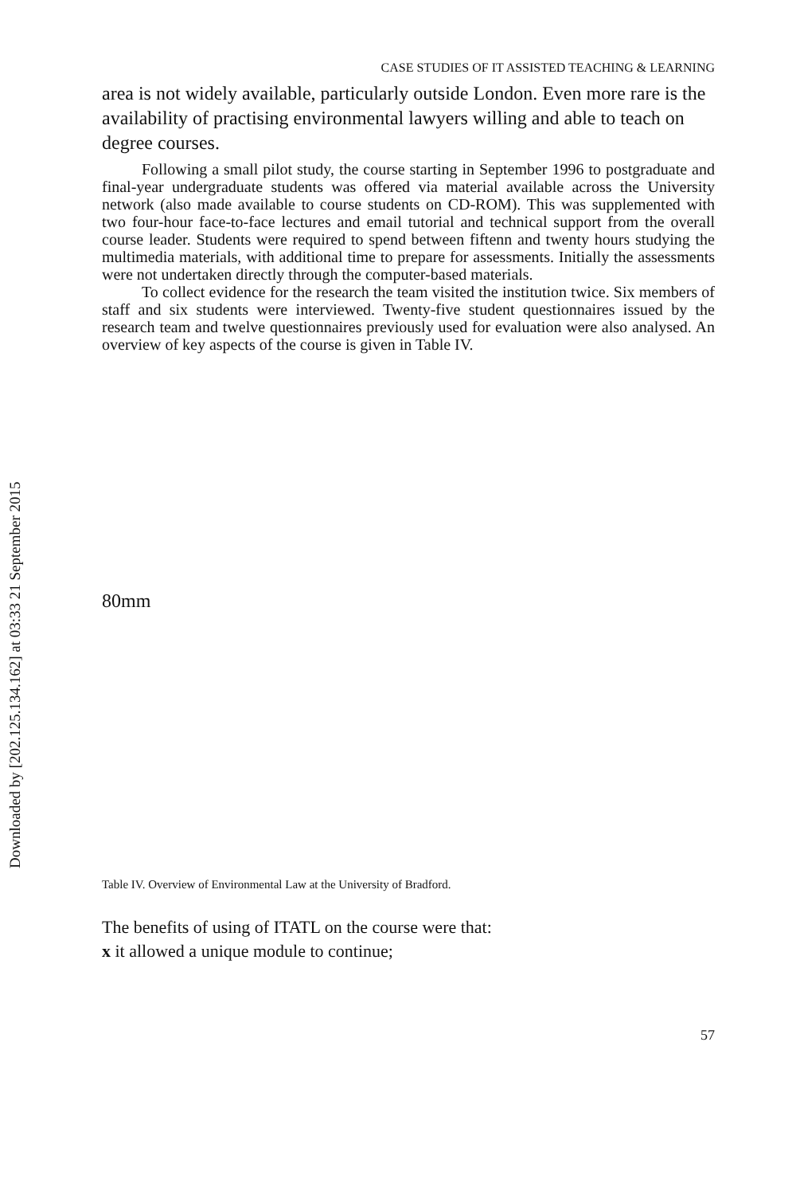Downloaded by [202.125.134.162] at 03:33 21 September 2015
CASE STUDIES OF IT ASSISTED TEACHING & LEARNING
area is not widely available, particularly outside London. Even more rare is the availability of practising environmental lawyers willing and able to teach on degree courses.
Following a small pilot study, the course starting in September 1996 to postgraduate and final-year undergraduate students was offered via material available across the University network (also made available to course students on CD-ROM). This was supplemented with two four-hour face-to-face lectures and email tutorial and technical support from the overall course leader. Students were required to spend between fiftenn and twenty hours studying the multimedia materials, with additional time to prepare for assessments. Initially the assessments were not undertaken directly through the computer-based materials.
To collect evidence for the research the team visited the institution twice. Six members of staff and six students were interviewed. Twenty-five student questionnaires issued by the research team and twelve questionnaires previously used for evaluation were also analysed. An overview of key aspects of the course is given in Table IV.
80mm
Table IV. Overview of Environmental Law at the University of Bradford.
The benefits of using of ITATL on the course were that:
x it allowed a unique module to continue;
57